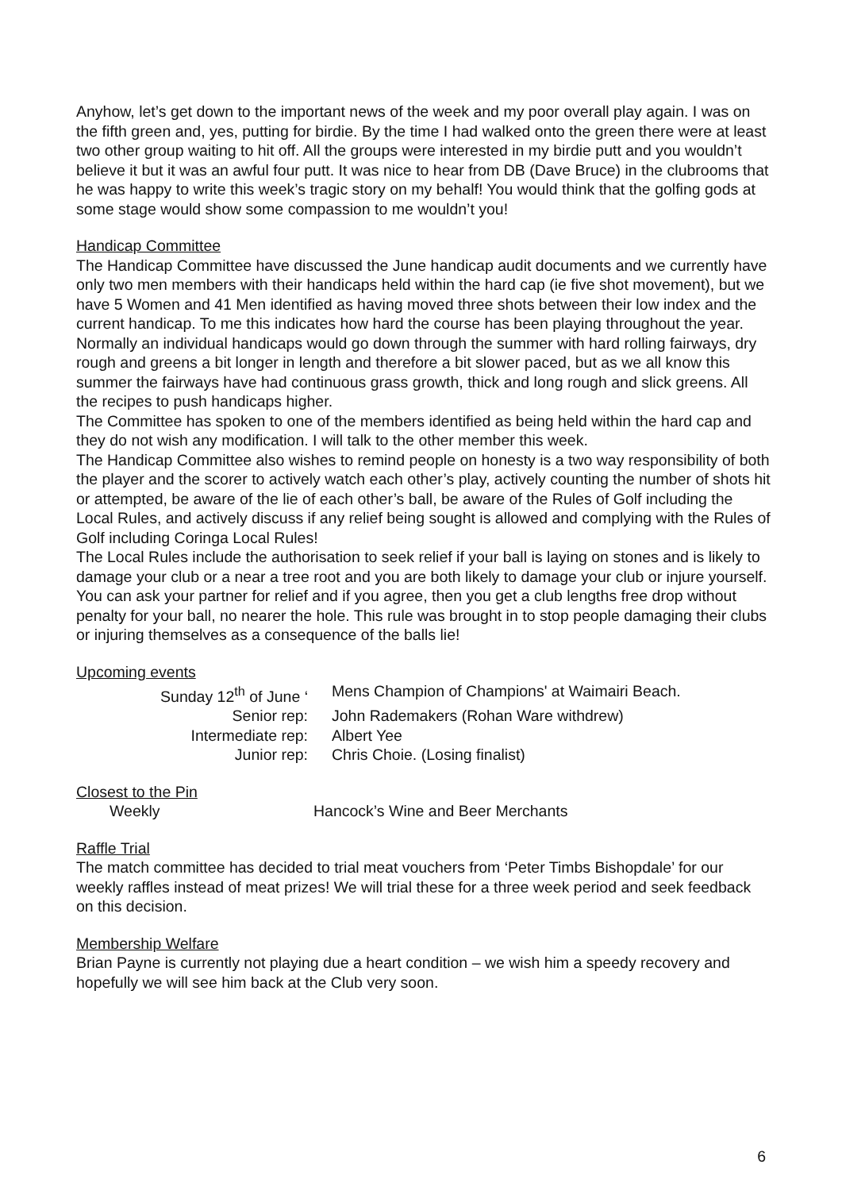Anyhow, let’s get down to the important news of the week and my poor overall play again. I was on the fifth green and, yes, putting for birdie. By the time I had walked onto the green there were at least two other group waiting to hit off. All the groups were interested in my birdie putt and you wouldn’t believe it but it was an awful four putt. It was nice to hear from DB (Dave Bruce) in the clubrooms that he was happy to write this week’s tragic story on my behalf! You would think that the golfing gods at some stage would show some compassion to me wouldn’t you!
Handicap Committee
The Handicap Committee have discussed the June handicap audit documents and we currently have only two men members with their handicaps held within the hard cap (ie five shot movement), but we have 5 Women and 41 Men identified as having moved three shots between their low index and the current handicap. To me this indicates how hard the course has been playing throughout the year. Normally an individual handicaps would go down through the summer with hard rolling fairways, dry rough and greens a bit longer in length and therefore a bit slower paced, but as we all know this summer the fairways have had continuous grass growth, thick and long rough and slick greens. All the recipes to push handicaps higher.
The Committee has spoken to one of the members identified as being held within the hard cap and they do not wish any modification. I will talk to the other member this week.
The Handicap Committee also wishes to remind people on honesty is a two way responsibility of both the player and the scorer to actively watch each other’s play, actively counting the number of shots hit or attempted, be aware of the lie of each other’s ball, be aware of the Rules of Golf including the Local Rules, and actively discuss if any relief being sought is allowed and complying with the Rules of Golf including Coringa Local Rules!
The Local Rules include the authorisation to seek relief if your ball is laying on stones and is likely to damage your club or a near a tree root and you are both likely to damage your club or injure yourself. You can ask your partner for relief and if you agree, then you get a club lengths free drop without penalty for your ball, no nearer the hole. This rule was brought in to stop people damaging their clubs or injuring themselves as a consequence of the balls lie!
Upcoming events
Sunday 12<sup>th</sup> of June ‘
Mens Champion of Champions' at Waimairi Beach.
Senior rep:
John Rademakers (Rohan Ware withdrew)
Intermediate rep:
Albert Yee
Junior rep:
Chris Choie. (Losing finalist)
Closest to the Pin
Weekly
Hancock’s Wine and Beer Merchants
Raffle Trial
The match committee has decided to trial meat vouchers from ‘Peter Timbs Bishopdale’ for our weekly raffles instead of meat prizes! We will trial these for a three week period and seek feedback on this decision.
Membership Welfare
Brian Payne is currently not playing due a heart condition – we wish him a speedy recovery and hopefully we will see him back at the Club very soon.
6